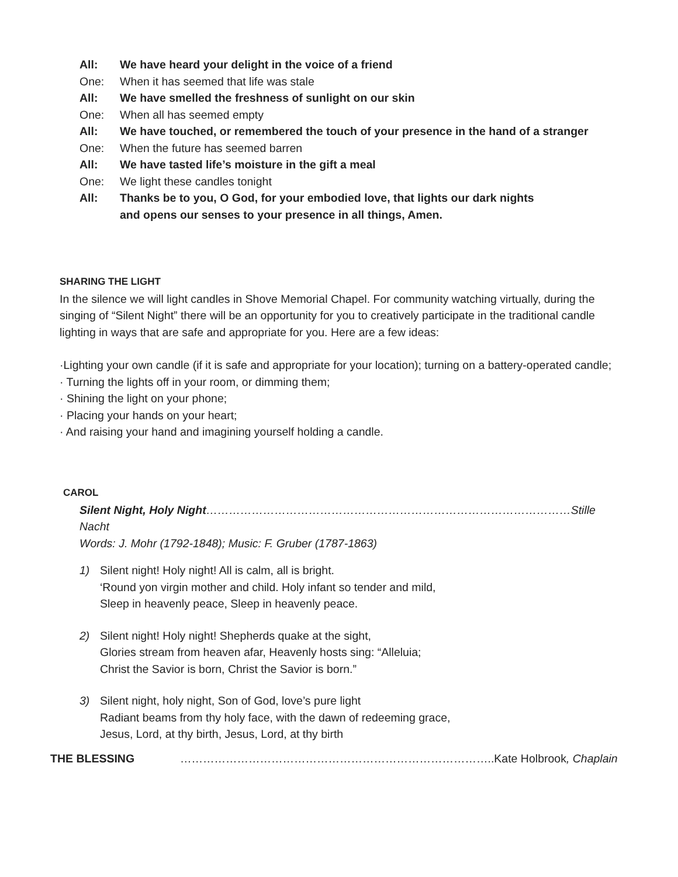All: We have heard your delight in the voice of a friend
One: When it has seemed that life was stale
All: We have smelled the freshness of sunlight on our skin
One: When all has seemed empty
All: We have touched, or remembered the touch of your presence in the hand of a stranger
One: When the future has seemed barren
All: We have tasted life’s moisture in the gift a meal
One: We light these candles tonight
All: Thanks be to you, O God, for your embodied love, that lights our dark nights
and opens our senses to your presence in all things, Amen.
SHARING THE LIGHT
In the silence we will light candles in Shove Memorial Chapel. For community watching virtually, during the singing of “Silent Night” there will be an opportunity for you to creatively participate in the traditional candle lighting in ways that are safe and appropriate for you. Here are a few ideas:
·Lighting your own candle (if it is safe and appropriate for your location); turning on a battery-operated candle;
· Turning the lights off in your room, or dimming them;
· Shining the light on your phone;
· Placing your hands on your heart;
· And raising your hand and imagining yourself holding a candle.
CAROL
Silent Night, Holy Night……………………………………………………………………………………Stille Nacht
Words: J. Mohr (1792-1848); Music: F. Gruber (1787-1863)
1) Silent night! Holy night! All is calm, all is bright.
‘Round yon virgin mother and child. Holy infant so tender and mild,
Sleep in heavenly peace, Sleep in heavenly peace.
2) Silent night! Holy night! Shepherds quake at the sight,
Glories stream from heaven afar, Heavenly hosts sing: “Alleluia;
Christ the Savior is born, Christ the Savior is born.”
3) Silent night, holy night, Son of God, love’s pure light
Radiant beams from thy holy face, with the dawn of redeeming grace,
Jesus, Lord, at thy birth, Jesus, Lord, at thy birth
THE BLESSING ………………………………………………………………………..Kate Holbrook, Chaplain